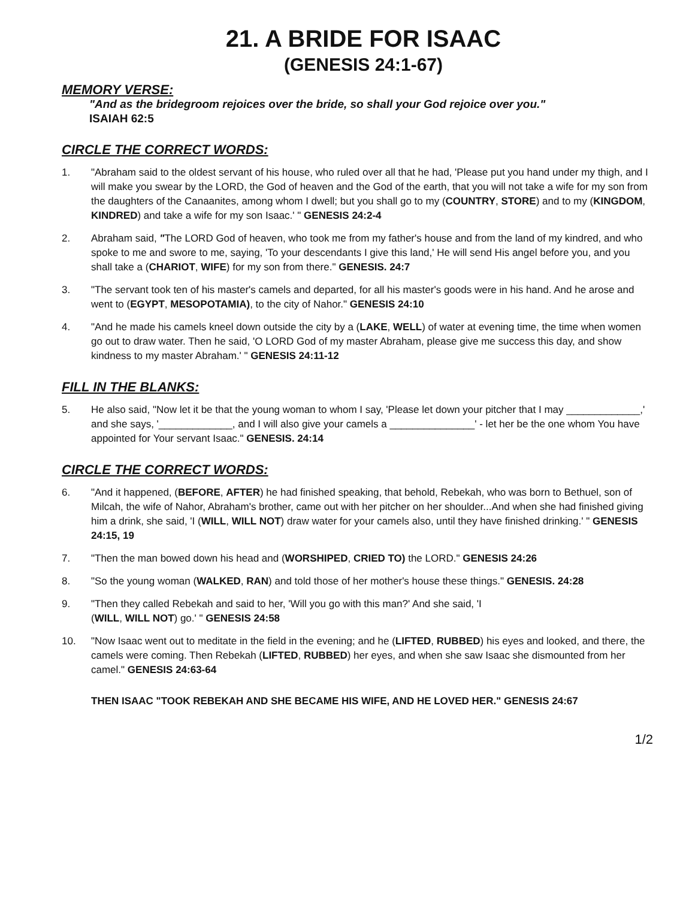21. A BRIDE FOR ISAAC
(GENESIS 24:1-67)
MEMORY VERSE:
"And as the bridegroom rejoices over the bride, so shall your God rejoice over you."
ISAIAH 62:5
CIRCLE THE CORRECT WORDS:
1. "Abraham said to the oldest servant of his house, who ruled over all that he had, 'Please put you hand under my thigh, and I will make you swear by the LORD, the God of heaven and the God of the earth, that you will not take a wife for my son from the daughters of the Canaanites, among whom I dwell; but you shall go to my (COUNTRY, STORE) and to my (KINGDOM, KINDRED) and take a wife for my son Isaac.' " GENESIS 24:2-4
2. Abraham said, "The LORD God of heaven, who took me from my father's house and from the land of my kindred, and who spoke to me and swore to me, saying, 'To your descendants I give this land,' He will send His angel before you, and you shall take a (CHARIOT, WIFE) for my son from there." GENESIS. 24:7
3. "The servant took ten of his master's camels and departed, for all his master's goods were in his hand. And he arose and went to (EGYPT, MESOPOTAMIA), to the city of Nahor." GENESIS 24:10
4. "And he made his camels kneel down outside the city by a (LAKE, WELL) of water at evening time, the time when women go out to draw water. Then he said, 'O LORD God of my master Abraham, please give me success this day, and show kindness to my master Abraham.' " GENESIS 24:11-12
FILL IN THE BLANKS:
5. He also said, "Now let it be that the young woman to whom I say, 'Please let down your pitcher that I may _____________,' and she says, '_____________, and I will also give your camels a _______________' - let her be the one whom You have appointed for Your servant Isaac." GENESIS. 24:14
CIRCLE THE CORRECT WORDS:
6. "And it happened, (BEFORE, AFTER) he had finished speaking, that behold, Rebekah, who was born to Bethuel, son of Milcah, the wife of Nahor, Abraham's brother, came out with her pitcher on her shoulder...And when she had finished giving him a drink, she said, 'I (WILL, WILL NOT) draw water for your camels also, until they have finished drinking.' " GENESIS 24:15, 19
7. "Then the man bowed down his head and (WORSHIPED, CRIED TO) the LORD." GENESIS 24:26
8. "So the young woman (WALKED, RAN) and told those of her mother's house these things." GENESIS. 24:28
9. "Then they called Rebekah and said to her, 'Will you go with this man?' And she said, 'I
(WILL, WILL NOT) go.' " GENESIS 24:58
10. "Now Isaac went out to meditate in the field in the evening; and he (LIFTED, RUBBED) his eyes and looked, and there, the camels were coming. Then Rebekah (LIFTED, RUBBED) her eyes, and when she saw Isaac she dismounted from her camel." GENESIS 24:63-64
THEN ISAAC "TOOK REBEKAH AND SHE BECAME HIS WIFE, AND HE LOVED HER." GENESIS 24:67
1/2